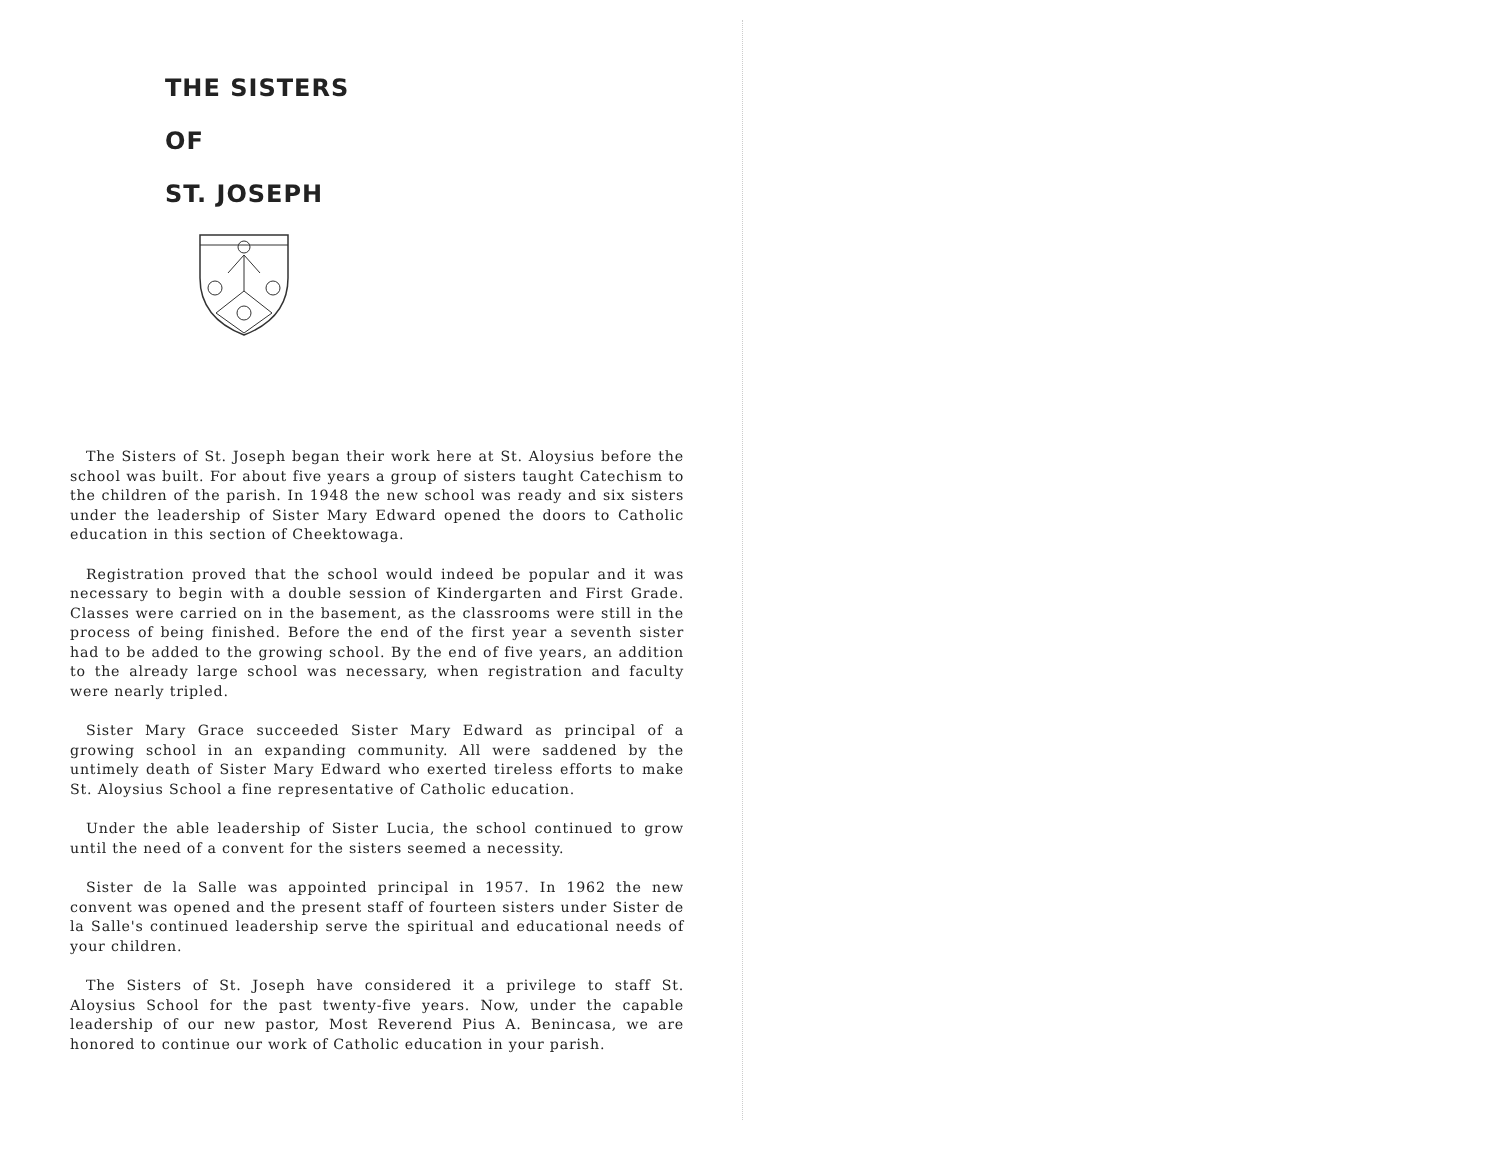THE SISTERS
OF
ST. JOSEPH
The Sisters of St. Joseph began their work here at St. Aloysius before the school was built. For about five years a group of sisters taught Catechism to the children of the parish. In 1948 the new school was ready and six sisters under the leadership of Sister Mary Edward opened the doors to Catholic education in this section of Cheektowaga.
Registration proved that the school would indeed be popular and it was necessary to begin with a double session of Kindergarten and First Grade. Classes were carried on in the basement, as the classrooms were still in the process of being finished. Before the end of the first year a seventh sister had to be added to the growing school. By the end of five years, an addition to the already large school was necessary, when registration and faculty were nearly tripled.
Sister Mary Grace succeeded Sister Mary Edward as principal of a growing school in an expanding community. All were saddened by the untimely death of Sister Mary Edward who exerted tireless efforts to make St. Aloysius School a fine representative of Catholic education.
Under the able leadership of Sister Lucia, the school continued to grow until the need of a convent for the sisters seemed a necessity.
Sister de la Salle was appointed principal in 1957. In 1962 the new convent was opened and the present staff of fourteen sisters under Sister de la Salle's continued leadership serve the spiritual and educational needs of your children.
The Sisters of St. Joseph have considered it a privilege to staff St. Aloysius School for the past twenty-five years. Now, under the capable leadership of our new pastor, Most Reverend Pius A. Benincasa, we are honored to continue our work of Catholic education in your parish.